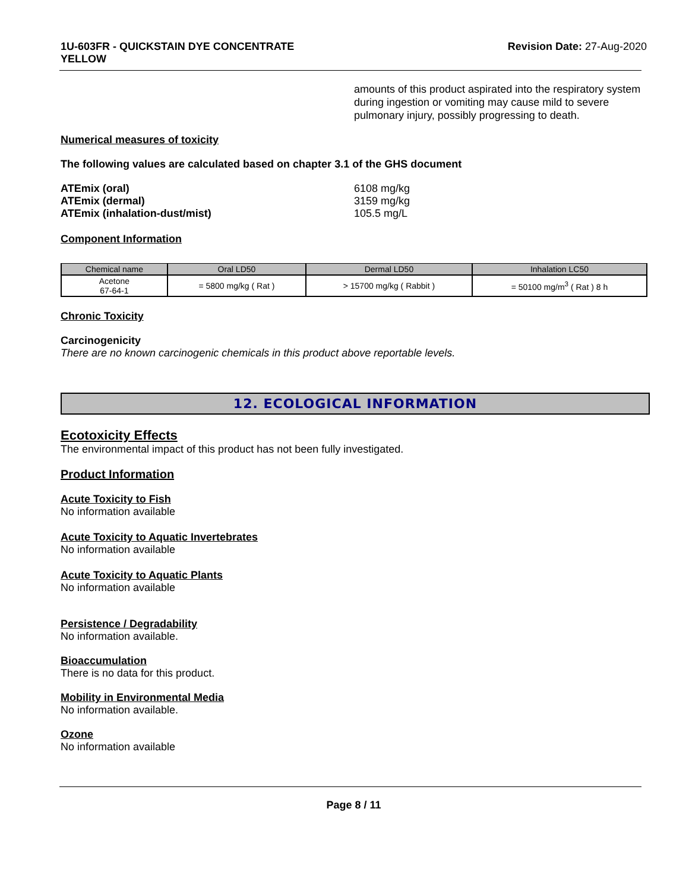1U-603FR - QUICKSTAIN DYE CONCENTRATE
YELLOW
Revision Date: 27-Aug-2020
amounts of this product aspirated into the respiratory system during ingestion or vomiting may cause mild to severe pulmonary injury, possibly progressing to death.
Numerical measures of toxicity
The following values are calculated based on chapter 3.1 of the GHS document
| ATEmix (oral) | 6108 mg/kg |
| ATEmix (dermal) | 3159 mg/kg |
| ATEmix (inhalation-dust/mist) | 105.5 mg/L |
Component Information
| Chemical name | Oral LD50 | Dermal LD50 | Inhalation LC50 |
| --- | --- | --- | --- |
| Acetone 67-64-1 | = 5800 mg/kg ( Rat ) | > 15700 mg/kg ( Rabbit ) | = 50100 mg/m<sup>3</sup> ( Rat ) 8 h |
Chronic Toxicity
Carcinogenicity
There are no known carcinogenic chemicals in this product above reportable levels.
12. ECOLOGICAL INFORMATION
Ecotoxicity Effects
The environmental impact of this product has not been fully investigated.
Product Information
Acute Toxicity to Fish
No information available
Acute Toxicity to Aquatic Invertebrates
No information available
Acute Toxicity to Aquatic Plants
No information available
Persistence / Degradability
No information available.
Bioaccumulation
There is no data for this product.
Mobility in Environmental Media
No information available.
Ozone
No information available
Page 8 / 11